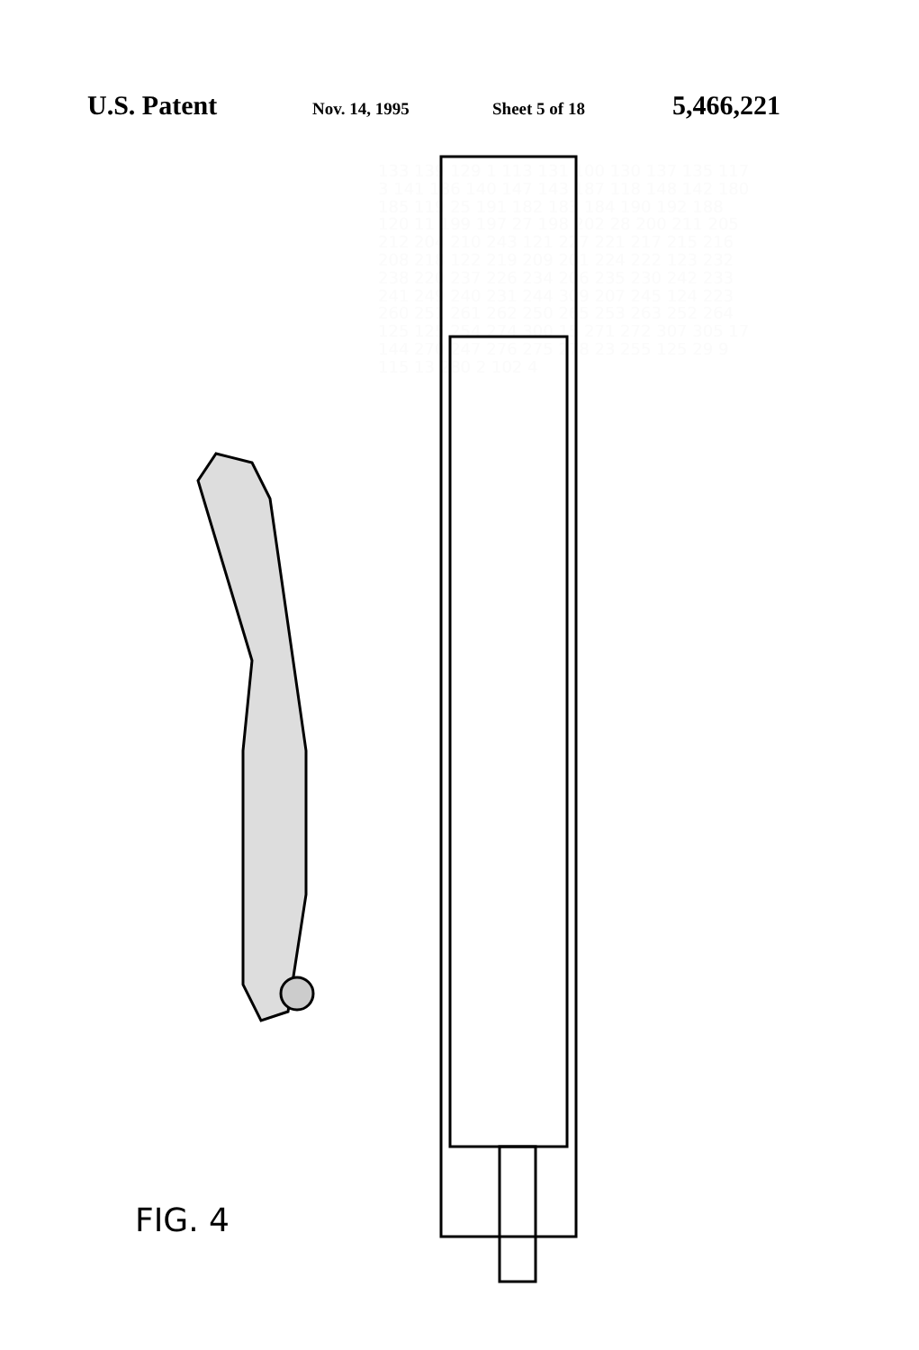U.S. Patent Nov. 14, 1995 Sheet 5 of 18 5,466,221
FIG. 4
133 139 129 1 113 131 100 130 137 135 117 3 141 186 140 147 143 187 118 148 142 180 185 119 25 191 182 183 184 190 192 188 120 11 199 197 27 198 202 28 200 211 205 212 204 210 243 121 227 221 217 215 216 208 218 122 219 209 201 224 222 123 232 238 220 237 226 234 206 235 230 242 233 241 249 240 231 244 309 207 245 124 223 260 251 261 262 250 265 253 263 252 264 125 125 254 274 300 15 271 272 307 305 17 144 270 247 276 275 278 23 255 125 29 9 115 13 280 2 102 4